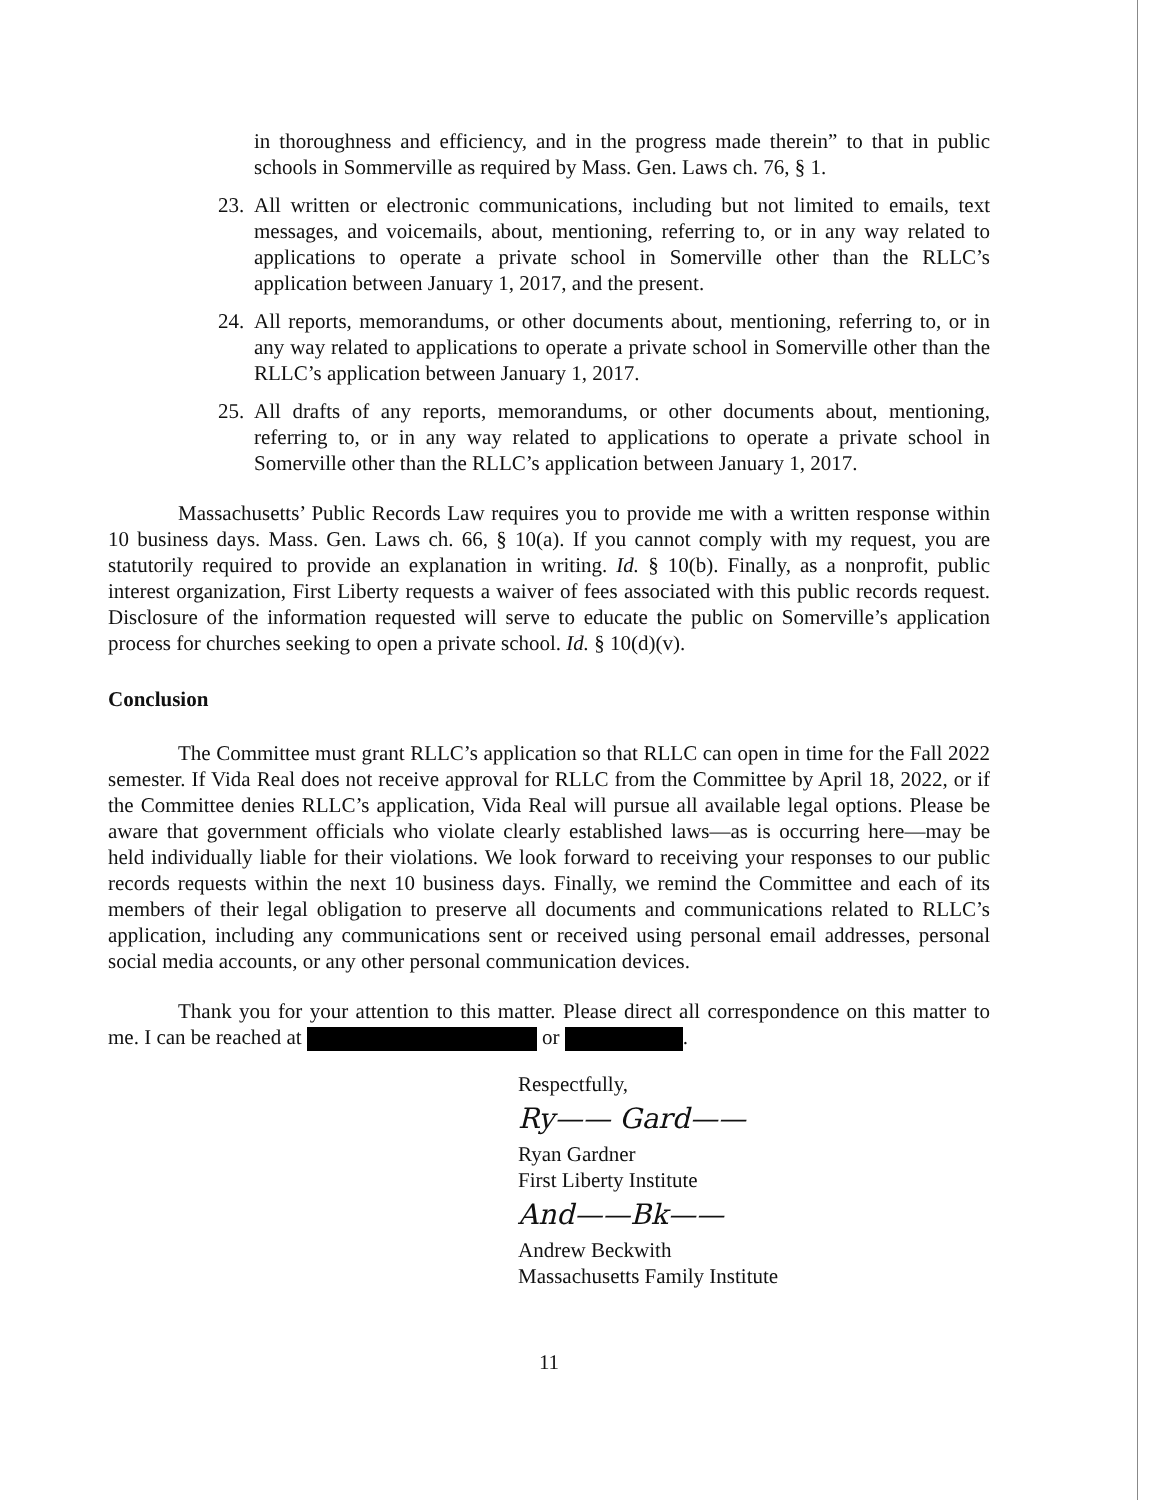in thoroughness and efficiency, and in the progress made therein” to that in public schools in Sommerville as required by Mass. Gen. Laws ch. 76, § 1.
23.
All written or electronic communications, including but not limited to emails, text messages, and voicemails, about, mentioning, referring to, or in any way related to applications to operate a private school in Somerville other than the RLLC’s application between January 1, 2017, and the present.
24.
All reports, memorandums, or other documents about, mentioning, referring to, or in any way related to applications to operate a private school in Somerville other than the RLLC’s application between January 1, 2017.
25.
All drafts of any reports, memorandums, or other documents about, mentioning, referring to, or in any way related to applications to operate a private school in Somerville other than the RLLC’s application between January 1, 2017.
Massachusetts’ Public Records Law requires you to provide me with a written response within 10 business days. Mass. Gen. Laws ch. 66, § 10(a). If you cannot comply with my request, you are statutorily required to provide an explanation in writing. Id. § 10(b). Finally, as a nonprofit, public interest organization, First Liberty requests a waiver of fees associated with this public records request. Disclosure of the information requested will serve to educate the public on Somerville’s application process for churches seeking to open a private school. Id. § 10(d)(v).
Conclusion
The Committee must grant RLLC’s application so that RLLC can open in time for the Fall 2022 semester. If Vida Real does not receive approval for RLLC from the Committee by April 18, 2022, or if the Committee denies RLLC’s application, Vida Real will pursue all available legal options. Please be aware that government officials who violate clearly established laws—as is occurring here—may be held individually liable for their violations. We look forward to receiving your responses to our public records requests within the next 10 business days. Finally, we remind the Committee and each of its members of their legal obligation to preserve all documents and communications related to RLLC’s application, including any communications sent or received using personal email addresses, personal social media accounts, or any other personal communication devices.
Thank you for your attention to this matter. Please direct all correspondence on this matter to me. I can be reached at or .
Respectfully,
Ry—— Gard——
Ryan Gardner
First Liberty Institute
And——Bk——
Andrew Beckwith
Massachusetts Family Institute
11